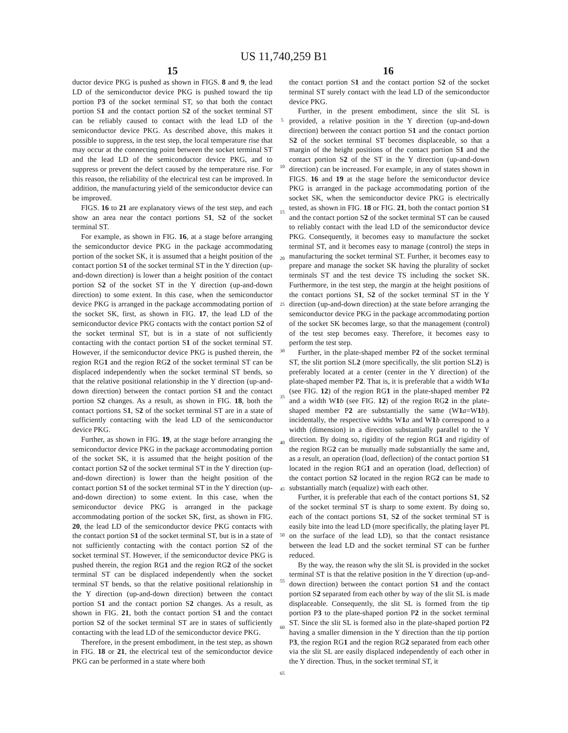US 11,740,259 B1
15 16
ductor device PKG is pushed as shown in FIGS. 8 and 9, the lead LD of the semiconductor device PKG is pushed toward the tip portion P3 of the socket terminal ST, so that both the contact portion S1 and the contact portion S2 of the socket terminal ST can be reliably caused to contact with the lead LD of the semiconductor device PKG. As described above, this makes it possible to suppress, in the test step, the local temperature rise that may occur at the connecting point between the socket terminal ST and the lead LD of the semiconductor device PKG, and to suppress or prevent the defect caused by the temperature rise. For this reason, the reliability of the electrical test can be improved. In addition, the manufacturing yield of the semiconductor device can be improved.
FIGS. 16 to 21 are explanatory views of the test step, and each show an area near the contact portions S1, S2 of the socket terminal ST.
For example, as shown in FIG. 16, at a stage before arranging the semiconductor device PKG in the package accommodating portion of the socket SK, it is assumed that a height position of the contact portion S1 of the socket terminal ST in the Y direction (up-and-down direction) is lower than a height position of the contact portion S2 of the socket ST in the Y direction (up-and-down direction) to some extent. In this case, when the semiconductor device PKG is arranged in the package accommodating portion of the socket SK, first, as shown in FIG. 17, the lead LD of the semiconductor device PKG contacts with the contact portion S2 of the socket terminal ST, but is in a state of not sufficiently contacting with the contact portion S1 of the socket terminal ST. However, if the semiconductor device PKG is pushed therein, the region RG1 and the region RG2 of the socket terminal ST can be displaced independently when the socket terminal ST bends, so that the relative positional relationship in the Y direction (up-and-down direction) between the contact portion S1 and the contact portion S2 changes. As a result, as shown in FIG. 18, both the contact portions S1, S2 of the socket terminal ST are in a state of sufficiently contacting with the lead LD of the semiconductor device PKG.
Further, as shown in FIG. 19, at the stage before arranging the semiconductor device PKG in the package accommodating portion of the socket SK, it is assumed that the height position of the contact portion S2 of the socket terminal ST in the Y direction (up-and-down direction) is lower than the height position of the contact portion S1 of the socket terminal ST in the Y direction (up-and-down direction) to some extent. In this case, when the semiconductor device PKG is arranged in the package accommodating portion of the socket SK, first, as shown in FIG. 20, the lead LD of the semiconductor device PKG contacts with the contact portion S1 of the socket terminal ST, but is in a state of not sufficiently contacting with the contact portion S2 of the socket terminal ST. However, if the semiconductor device PKG is pushed therein, the region RG1 and the region RG2 of the socket terminal ST can be displaced independently when the socket terminal ST bends, so that the relative positional relationship in the Y direction (up-and-down direction) between the contact portion S1 and the contact portion S2 changes. As a result, as shown in FIG. 21, both the contact portion S1 and the contact portion S2 of the socket terminal ST are in states of sufficiently contacting with the lead LD of the semiconductor device PKG.
Therefore, in the present embodiment, in the test step, as shown in FIG. 18 or 21, the electrical test of the semiconductor device PKG can be performed in a state where both
5
10
15
20
25
30
35
40
45
50
55
60
65
the contact portion S1 and the contact portion S2 of the socket terminal ST surely contact with the lead LD of the semiconductor device PKG.
Further, in the present embodiment, since the slit SL is provided, a relative position in the Y direction (up-and-down direction) between the contact portion S1 and the contact portion S2 of the socket terminal ST becomes displaceable, so that a margin of the height positions of the contact portion S1 and the contact portion S2 of the ST in the Y direction (up-and-down direction) can be increased. For example, in any of states shown in FIGS. 16 and 19 at the stage before the semiconductor device PKG is arranged in the package accommodating portion of the socket SK, when the semiconductor device PKG is electrically tested, as shown in FIG. 18 or FIG. 21, both the contact portion S1 and the contact portion S2 of the socket terminal ST can be caused to reliably contact with the lead LD of the semiconductor device PKG. Consequently, it becomes easy to manufacture the socket terminal ST, and it becomes easy to manage (control) the steps in manufacturing the socket terminal ST. Further, it becomes easy to prepare and manage the socket SK having the plurality of socket terminals ST and the test device TS including the socket SK. Furthermore, in the test step, the margin at the height positions of the contact portions S1, S2 of the socket terminal ST in the Y direction (up-and-down direction) at the state before arranging the semiconductor device PKG in the package accommodating portion of the socket SK becomes large, so that the management (control) of the test step becomes easy. Therefore, it becomes easy to perform the test step.
Further, in the plate-shaped member P2 of the socket terminal ST, the slit portion SL2 (more specifically, the slit portion SL2) is preferably located at a center (center in the Y direction) of the plate-shaped member P2. That is, it is preferable that a width W1 a (see FIG. 12) of the region RG1 in the plate-shaped member P2 and a width W1 b (see FIG. 12) of the region RG2 in the plate-shaped member P2 are substantially the same (W1 a=W1 b). incidentally, the respective widths W1 a and W1 b correspond to a width (dimension) in a direction substantially parallel to the Y direction. By doing so, rigidity of the region RG1 and rigidity of the region RG2 can be mutually made substantially the same and, as a result, an operation (load, deflection) of the contact portion S1 located in the region RG1 and an operation (load, deflection) of the contact portion S2 located in the region RG2 can be made to substantially match (equalize) with each other.
Further, it is preferable that each of the contact portions S1, S2 of the socket terminal ST is sharp to some extent. By doing so, each of the contact portions S1, S2 of the socket terminal ST is easily bite into the lead LD (more specifically, the plating layer PL on the surface of the lead LD), so that the contact resistance between the lead LD and the socket terminal ST can be further reduced.
By the way, the reason why the slit SL is provided in the socket terminal ST is that the relative position in the Y direction (up-and-down direction) between the contact portion S1 and the contact portion S2 separated from each other by way of the slit SL is made displaceable. Consequently, the slit SL is formed from the tip portion P3 to the plate-shaped portion P2 in the socket terminal ST. Since the slit SL is formed also in the plate-shaped portion P2 having a smaller dimension in the Y direction than the tip portion P3, the region RG1 and the region RG2 separated from each other via the slit SL are easily displaced independently of each other in the Y direction. Thus, in the socket terminal ST, it